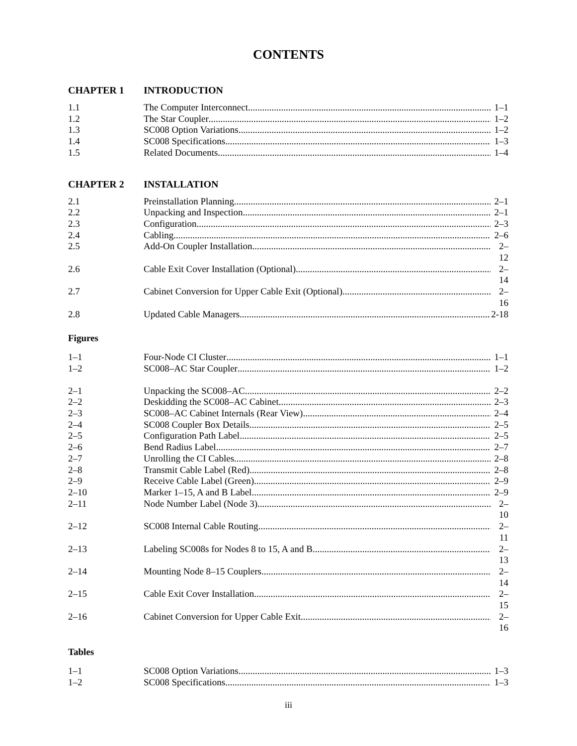CONTENTS
CHAPTER 1 INTRODUCTION
1.1 The Computer Interconnect 1–1
1.2 The Star Coupler 1–2
1.3 SC008 Option Variations 1–2
1.4 SC008 Specifications 1–3
1.5 Related Documents 1–4
CHAPTER 2 INSTALLATION
2.1 Preinstallation Planning 2–1
2.2 Unpacking and Inspection 2–1
2.3 Configuration 2–3
2.4 Cabling 2–6
2.5 Add-On Coupler Installation 2–12
2.6 Cable Exit Cover Installation (Optional) 2–14
2.7 Cabinet Conversion for Upper Cable Exit (Optional) 2–16
2.8 Updated Cable Managers 2-18
Figures
1–1 Four-Node CI Cluster 1–1
1–2 SC008–AC Star Coupler 1–2
2–1 Unpacking the SC008–AC 2–2
2–2 Deskidding the SC008–AC Cabinet 2–3
2–3 SC008–AC Cabinet Internals (Rear View) 2–4
2–4 SC008 Coupler Box Details 2–5
2–5 Configuration Path Label 2–5
2–6 Bend Radius Label 2–7
2–7 Unrolling the CI Cables 2–8
2–8 Transmit Cable Label (Red) 2–8
2–9 Receive Cable Label (Green) 2–9
2–10 Marker 1–15, A and B Label 2–9
2–11 Node Number Label (Node 3) 2–10
2–12 SC008 Internal Cable Routing 2–11
2–13 Labeling SC008s for Nodes 8 to 15, A and B 2–13
2–14 Mounting Node 8–15 Couplers 2–14
2–15 Cable Exit Cover Installation 2–15
2–16 Cabinet Conversion for Upper Cable Exit 2–16
Tables
1–1 SC008 Option Variations 1–3
1–2 SC008 Specifications 1–3
iii